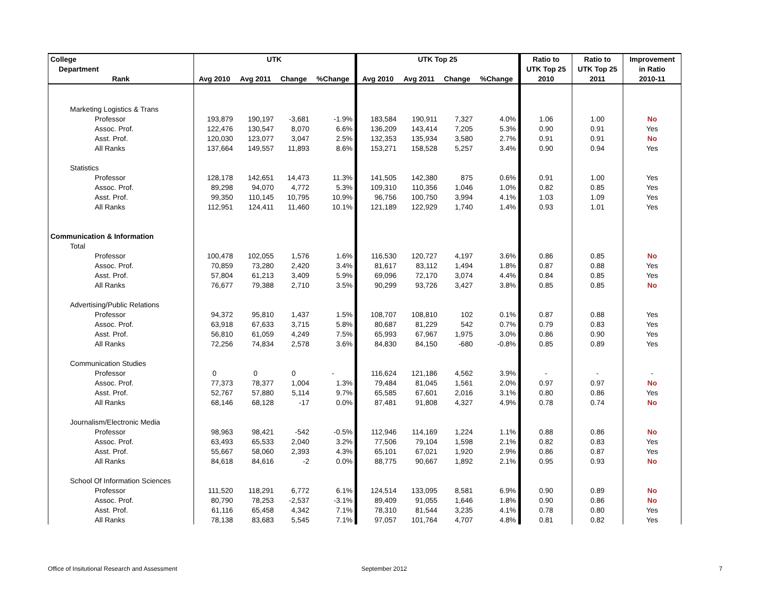| College | UTK | | | | UTK Top 25 | | | | Ratio to | Ratio to | Improvement |
| --- | --- | --- | --- | --- | --- | --- | --- | --- | --- | --- | --- |
| Department | | | | | | | | | UTK Top 25 | UTK Top 25 | in Ratio |
| Rank | Avg 2010 | Avg 2011 | Change | %Change | Avg 2010 | Avg 2011 | Change | %Change | 2010 | 2011 | 2010-11 |
| Marketing Logistics & Trans | | | | | | | | | | | |
| Professor | 193,879 | 190,197 | -3,681 | -1.9% | 183,584 | 190,911 | 7,327 | 4.0% | 1.06 | 1.00 | No |
| Assoc. Prof. | 122,476 | 130,547 | 8,070 | 6.6% | 136,209 | 143,414 | 7,205 | 5.3% | 0.90 | 0.91 | Yes |
| Asst. Prof. | 120,030 | 123,077 | 3,047 | 2.5% | 132,353 | 135,934 | 3,580 | 2.7% | 0.91 | 0.91 | No |
| All Ranks | 137,664 | 149,557 | 11,893 | 8.6% | 153,271 | 158,528 | 5,257 | 3.4% | 0.90 | 0.94 | Yes |
| Statistics | | | | | | | | | | | |
| Professor | 128,178 | 142,651 | 14,473 | 11.3% | 141,505 | 142,380 | 875 | 0.6% | 0.91 | 1.00 | Yes |
| Assoc. Prof. | 89,298 | 94,070 | 4,772 | 5.3% | 109,310 | 110,356 | 1,046 | 1.0% | 0.82 | 0.85 | Yes |
| Asst. Prof. | 99,350 | 110,145 | 10,795 | 10.9% | 96,756 | 100,750 | 3,994 | 4.1% | 1.03 | 1.09 | Yes |
| All Ranks | 112,951 | 124,411 | 11,460 | 10.1% | 121,189 | 122,929 | 1,740 | 1.4% | 0.93 | 1.01 | Yes |
| Communication & Information | | | | | | | | | | | |
| Total | | | | | | | | | | | |
| Professor | 100,478 | 102,055 | 1,576 | 1.6% | 116,530 | 120,727 | 4,197 | 3.6% | 0.86 | 0.85 | No |
| Assoc. Prof. | 70,859 | 73,280 | 2,420 | 3.4% | 81,617 | 83,112 | 1,494 | 1.8% | 0.87 | 0.88 | Yes |
| Asst. Prof. | 57,804 | 61,213 | 3,409 | 5.9% | 69,096 | 72,170 | 3,074 | 4.4% | 0.84 | 0.85 | Yes |
| All Ranks | 76,677 | 79,388 | 2,710 | 3.5% | 90,299 | 93,726 | 3,427 | 3.8% | 0.85 | 0.85 | No |
| Advertising/Public Relations | | | | | | | | | | | |
| Professor | 94,372 | 95,810 | 1,437 | 1.5% | 108,707 | 108,810 | 102 | 0.1% | 0.87 | 0.88 | Yes |
| Assoc. Prof. | 63,918 | 67,633 | 3,715 | 5.8% | 80,687 | 81,229 | 542 | 0.7% | 0.79 | 0.83 | Yes |
| Asst. Prof. | 56,810 | 61,059 | 4,249 | 7.5% | 65,993 | 67,967 | 1,975 | 3.0% | 0.86 | 0.90 | Yes |
| All Ranks | 72,256 | 74,834 | 2,578 | 3.6% | 84,830 | 84,150 | -680 | -0.8% | 0.85 | 0.89 | Yes |
| Communication Studies | | | | | | | | | | | |
| Professor | 0 | 0 | 0 | - | 116,624 | 121,186 | 4,562 | 3.9% | - | - | - |
| Assoc. Prof. | 77,373 | 78,377 | 1,004 | 1.3% | 79,484 | 81,045 | 1,561 | 2.0% | 0.97 | 0.97 | No |
| Asst. Prof. | 52,767 | 57,880 | 5,114 | 9.7% | 65,585 | 67,601 | 2,016 | 3.1% | 0.80 | 0.86 | Yes |
| All Ranks | 68,146 | 68,128 | -17 | 0.0% | 87,481 | 91,808 | 4,327 | 4.9% | 0.78 | 0.74 | No |
| Journalism/Electronic Media | | | | | | | | | | | |
| Professor | 98,963 | 98,421 | -542 | -0.5% | 112,946 | 114,169 | 1,224 | 1.1% | 0.88 | 0.86 | No |
| Assoc. Prof. | 63,493 | 65,533 | 2,040 | 3.2% | 77,506 | 79,104 | 1,598 | 2.1% | 0.82 | 0.83 | Yes |
| Asst. Prof. | 55,667 | 58,060 | 2,393 | 4.3% | 65,101 | 67,021 | 1,920 | 2.9% | 0.86 | 0.87 | Yes |
| All Ranks | 84,618 | 84,616 | -2 | 0.0% | 88,775 | 90,667 | 1,892 | 2.1% | 0.95 | 0.93 | No |
| School Of Information Sciences | | | | | | | | | | | |
| Professor | 111,520 | 118,291 | 6,772 | 6.1% | 124,514 | 133,095 | 8,581 | 6.9% | 0.90 | 0.89 | No |
| Assoc. Prof. | 80,790 | 78,253 | -2,537 | -3.1% | 89,409 | 91,055 | 1,646 | 1.8% | 0.90 | 0.86 | No |
| Asst. Prof. | 61,116 | 65,458 | 4,342 | 7.1% | 78,310 | 81,544 | 3,235 | 4.1% | 0.78 | 0.80 | Yes |
| All Ranks | 78,138 | 83,683 | 5,545 | 7.1% | 97,057 | 101,764 | 4,707 | 4.8% | 0.81 | 0.82 | Yes |
Office of Insitutional Research and Assessment
September 2012 7